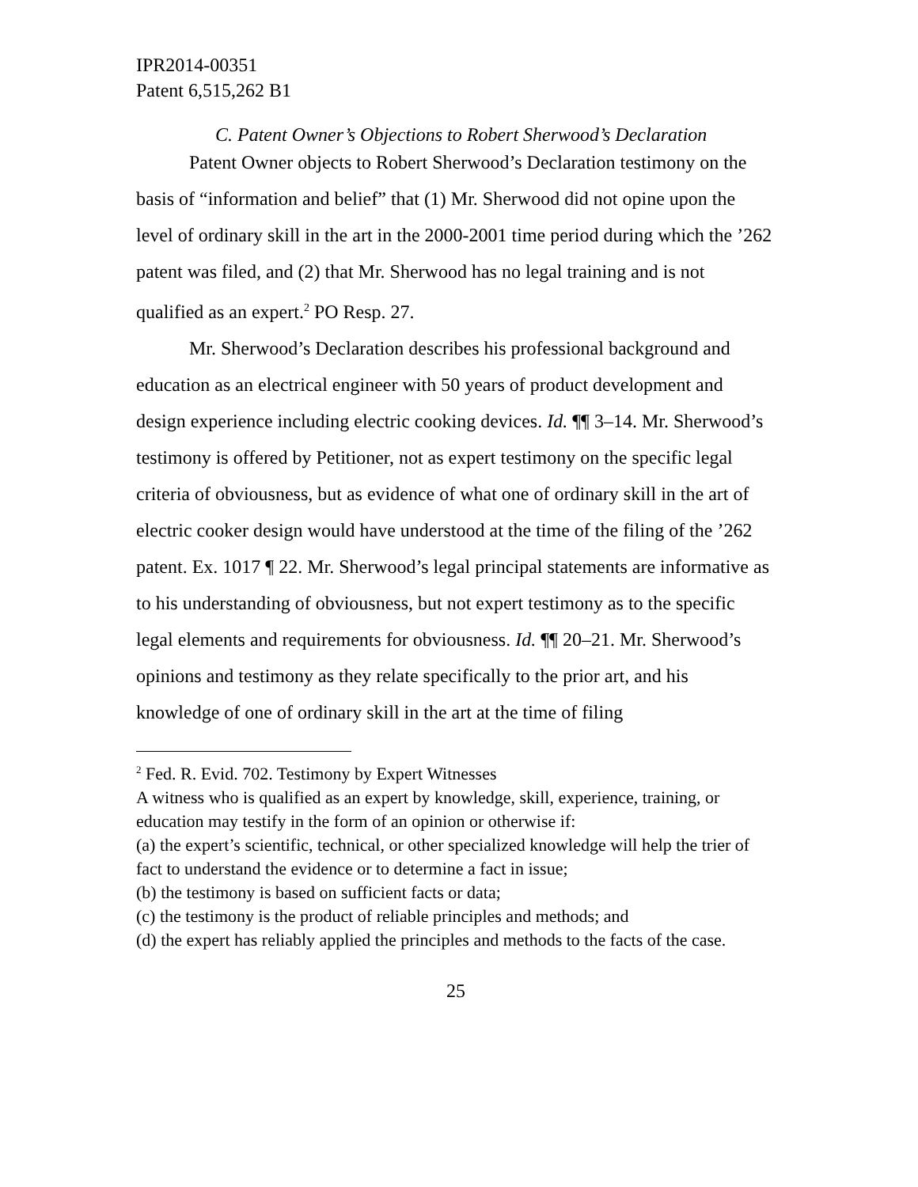IPR2014-00351
Patent 6,515,262 B1
C. Patent Owner’s Objections to Robert Sherwood’s Declaration
Patent Owner objects to Robert Sherwood’s Declaration testimony on the basis of “information and belief” that (1) Mr. Sherwood did not opine upon the level of ordinary skill in the art in the 2000-2001 time period during which the ’262 patent was filed, and (2) that Mr. Sherwood has no legal training and is not qualified as an expert.<sup>2</sup> PO Resp. 27.
Mr. Sherwood’s Declaration describes his professional background and education as an electrical engineer with 50 years of product development and design experience including electric cooking devices. Id. ¶¶ 3–14. Mr. Sherwood’s testimony is offered by Petitioner, not as expert testimony on the specific legal criteria of obviousness, but as evidence of what one of ordinary skill in the art of electric cooker design would have understood at the time of the filing of the ’262 patent. Ex. 1017 ¶ 22. Mr. Sherwood’s legal principal statements are informative as to his understanding of obviousness, but not expert testimony as to the specific legal elements and requirements for obviousness. Id. ¶¶ 20–21. Mr. Sherwood’s opinions and testimony as they relate specifically to the prior art, and his knowledge of one of ordinary skill in the art at the time of filing
<sup>2</sup> Fed. R. Evid. 702. Testimony by Expert Witnesses
A witness who is qualified as an expert by knowledge, skill, experience, training, or education may testify in the form of an opinion or otherwise if:
(a) the expert’s scientific, technical, or other specialized knowledge will help the trier of fact to understand the evidence or to determine a fact in issue;
(b) the testimony is based on sufficient facts or data;
(c) the testimony is the product of reliable principles and methods; and
(d) the expert has reliably applied the principles and methods to the facts of the case.
25